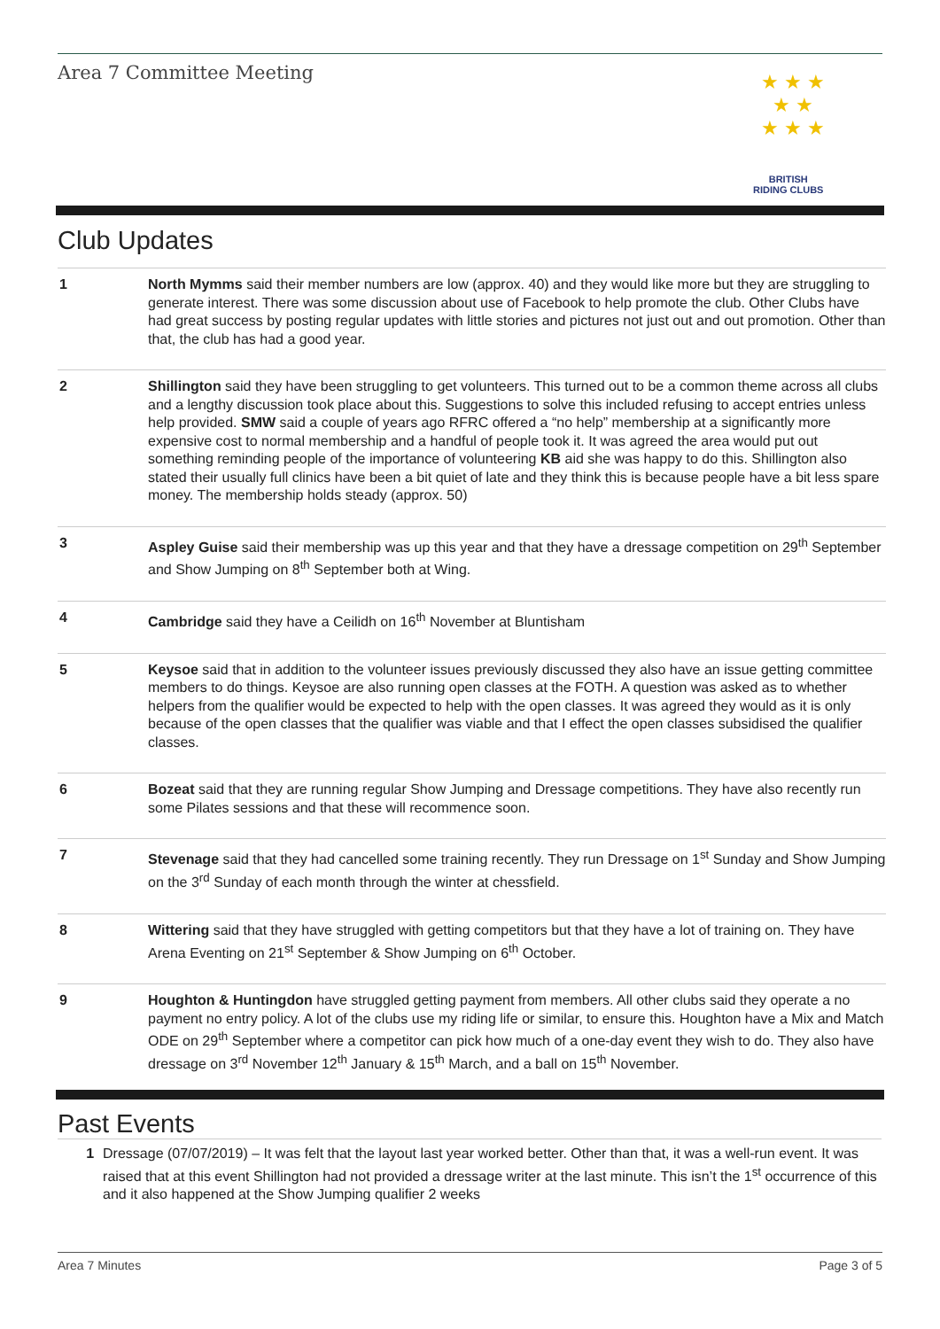Area 7 Committee Meeting
★ ★ ★
★ ★
★ ★ ★
BRITISH
RIDING CLUBS
Club Updates
| 1 | North Mymms said their member numbers are low (approx. 40) and they would like more but they are struggling to generate interest. There was some discussion about use of Facebook to help promote the club. Other Clubs have had great success by posting regular updates with little stories and pictures not just out and out promotion. Other than that, the club has had a good year. |
| 2 | Shillington said they have been struggling to get volunteers. This turned out to be a common theme across all clubs and a lengthy discussion took place about this. Suggestions to solve this included refusing to accept entries unless help provided. SMW said a couple of years ago RFRC offered a “no help” membership at a significantly more expensive cost to normal membership and a handful of people took it. It was agreed the area would put out something reminding people of the importance of volunteering KB aid she was happy to do this. Shillington also stated their usually full clinics have been a bit quiet of late and they think this is because people have a bit less spare money. The membership holds steady (approx. 50) |
| 3 | Aspley Guise said their membership was up this year and that they have a dressage competition on 29<sup>th</sup> September and Show Jumping on 8<sup>th</sup> September both at Wing. |
| 4 | Cambridge said they have a Ceilidh on 16<sup>th</sup> November at Bluntisham |
| 5 | Keysoe said that in addition to the volunteer issues previously discussed they also have an issue getting committee members to do things. Keysoe are also running open classes at the FOTH. A question was asked as to whether helpers from the qualifier would be expected to help with the open classes. It was agreed they would as it is only because of the open classes that the qualifier was viable and that I effect the open classes subsidised the qualifier classes. |
| 6 | Bozeat said that they are running regular Show Jumping and Dressage competitions. They have also recently run some Pilates sessions and that these will recommence soon. |
| 7 | Stevenage said that they had cancelled some training recently. They run Dressage on 1<sup>st</sup> Sunday and Show Jumping on the 3<sup>rd</sup> Sunday of each month through the winter at chessfield. |
| 8 | Wittering said that they have struggled with getting competitors but that they have a lot of training on. They have Arena Eventing on 21<sup>st</sup> September & Show Jumping on 6<sup>th</sup> October. |
| 9 | Houghton & Huntingdon have struggled getting payment from members. All other clubs said they operate a no payment no entry policy. A lot of the clubs use my riding life or similar, to ensure this. Houghton have a Mix and Match ODE on 29<sup>th</sup> September where a competitor can pick how much of a one-day event they wish to do. They also have dressage on 3<sup>rd</sup> November 12<sup>th</sup> January & 15<sup>th</sup> March, and a ball on 15<sup>th</sup> November. |
Past Events
1 Dressage (07/07/2019) – It was felt that the layout last year worked better. Other than that, it was a well-run event. It was raised that at this event Shillington had not provided a dressage writer at the last minute. This isn’t the 1<sup>st</sup> occurrence of this and it also happened at the Show Jumping qualifier 2 weeks
Area 7 Minutes Page 3 of 5